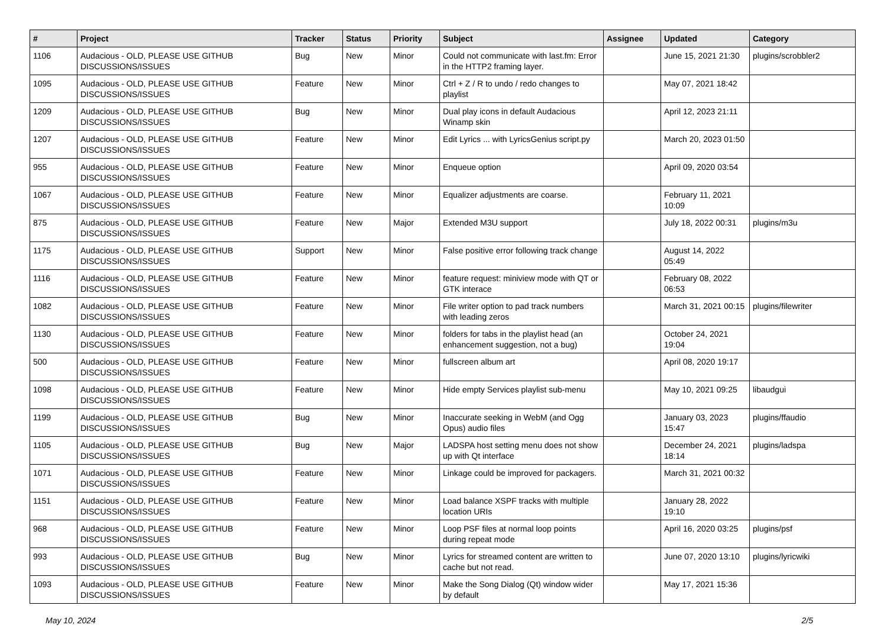| # | Project | Tracker | Status | Priority | Subject | Assignee | Updated | Category |
| --- | --- | --- | --- | --- | --- | --- | --- | --- |
| 1106 | Audacious - OLD, PLEASE USE GITHUB DISCUSSIONS/ISSUES | Bug | New | Minor | Could not communicate with last.fm: Error in the HTTP2 framing layer. | | June 15, 2021 21:30 | plugins/scrobbler2 |
| 1095 | Audacious - OLD, PLEASE USE GITHUB DISCUSSIONS/ISSUES | Feature | New | Minor | Ctrl + Z / R to undo / redo changes to playlist | | May 07, 2021 18:42 | |
| 1209 | Audacious - OLD, PLEASE USE GITHUB DISCUSSIONS/ISSUES | Bug | New | Minor | Dual play icons in default Audacious Winamp skin | | April 12, 2023 21:11 | |
| 1207 | Audacious - OLD, PLEASE USE GITHUB DISCUSSIONS/ISSUES | Feature | New | Minor | Edit Lyrics ... with LyricsGenius script.py | | March 20, 2023 01:50 | |
| 955 | Audacious - OLD, PLEASE USE GITHUB DISCUSSIONS/ISSUES | Feature | New | Minor | Enqueue option | | April 09, 2020 03:54 | |
| 1067 | Audacious - OLD, PLEASE USE GITHUB DISCUSSIONS/ISSUES | Feature | New | Minor | Equalizer adjustments are coarse. | | February 11, 2021 10:09 | |
| 875 | Audacious - OLD, PLEASE USE GITHUB DISCUSSIONS/ISSUES | Feature | New | Major | Extended M3U support | | July 18, 2022 00:31 | plugins/m3u |
| 1175 | Audacious - OLD, PLEASE USE GITHUB DISCUSSIONS/ISSUES | Support | New | Minor | False positive error following track change | | August 14, 2022 05:49 | |
| 1116 | Audacious - OLD, PLEASE USE GITHUB DISCUSSIONS/ISSUES | Feature | New | Minor | feature request: miniview mode with QT or GTK interace | | February 08, 2022 06:53 | |
| 1082 | Audacious - OLD, PLEASE USE GITHUB DISCUSSIONS/ISSUES | Feature | New | Minor | File writer option to pad track numbers with leading zeros | | March 31, 2021 00:15 | plugins/filewriter |
| 1130 | Audacious - OLD, PLEASE USE GITHUB DISCUSSIONS/ISSUES | Feature | New | Minor | folders for tabs in the playlist head (an enhancement suggestion, not a bug) | | October 24, 2021 19:04 | |
| 500 | Audacious - OLD, PLEASE USE GITHUB DISCUSSIONS/ISSUES | Feature | New | Minor | fullscreen album art | | April 08, 2020 19:17 | |
| 1098 | Audacious - OLD, PLEASE USE GITHUB DISCUSSIONS/ISSUES | Feature | New | Minor | Hide empty Services playlist sub-menu | | May 10, 2021 09:25 | libaudgui |
| 1199 | Audacious - OLD, PLEASE USE GITHUB DISCUSSIONS/ISSUES | Bug | New | Minor | Inaccurate seeking in WebM (and Ogg Opus) audio files | | January 03, 2023 15:47 | plugins/ffaudio |
| 1105 | Audacious - OLD, PLEASE USE GITHUB DISCUSSIONS/ISSUES | Bug | New | Major | LADSPA host setting menu does not show up with Qt interface | | December 24, 2021 18:14 | plugins/ladspa |
| 1071 | Audacious - OLD, PLEASE USE GITHUB DISCUSSIONS/ISSUES | Feature | New | Minor | Linkage could be improved for packagers. | | March 31, 2021 00:32 | |
| 1151 | Audacious - OLD, PLEASE USE GITHUB DISCUSSIONS/ISSUES | Feature | New | Minor | Load balance XSPF tracks with multiple location URIs | | January 28, 2022 19:10 | |
| 968 | Audacious - OLD, PLEASE USE GITHUB DISCUSSIONS/ISSUES | Feature | New | Minor | Loop PSF files at normal loop points during repeat mode | | April 16, 2020 03:25 | plugins/psf |
| 993 | Audacious - OLD, PLEASE USE GITHUB DISCUSSIONS/ISSUES | Bug | New | Minor | Lyrics for streamed content are written to cache but not read. | | June 07, 2020 13:10 | plugins/lyricwiki |
| 1093 | Audacious - OLD, PLEASE USE GITHUB DISCUSSIONS/ISSUES | Feature | New | Minor | Make the Song Dialog (Qt) window wider by default | | May 17, 2021 15:36 | |
May 10, 2024 2/5